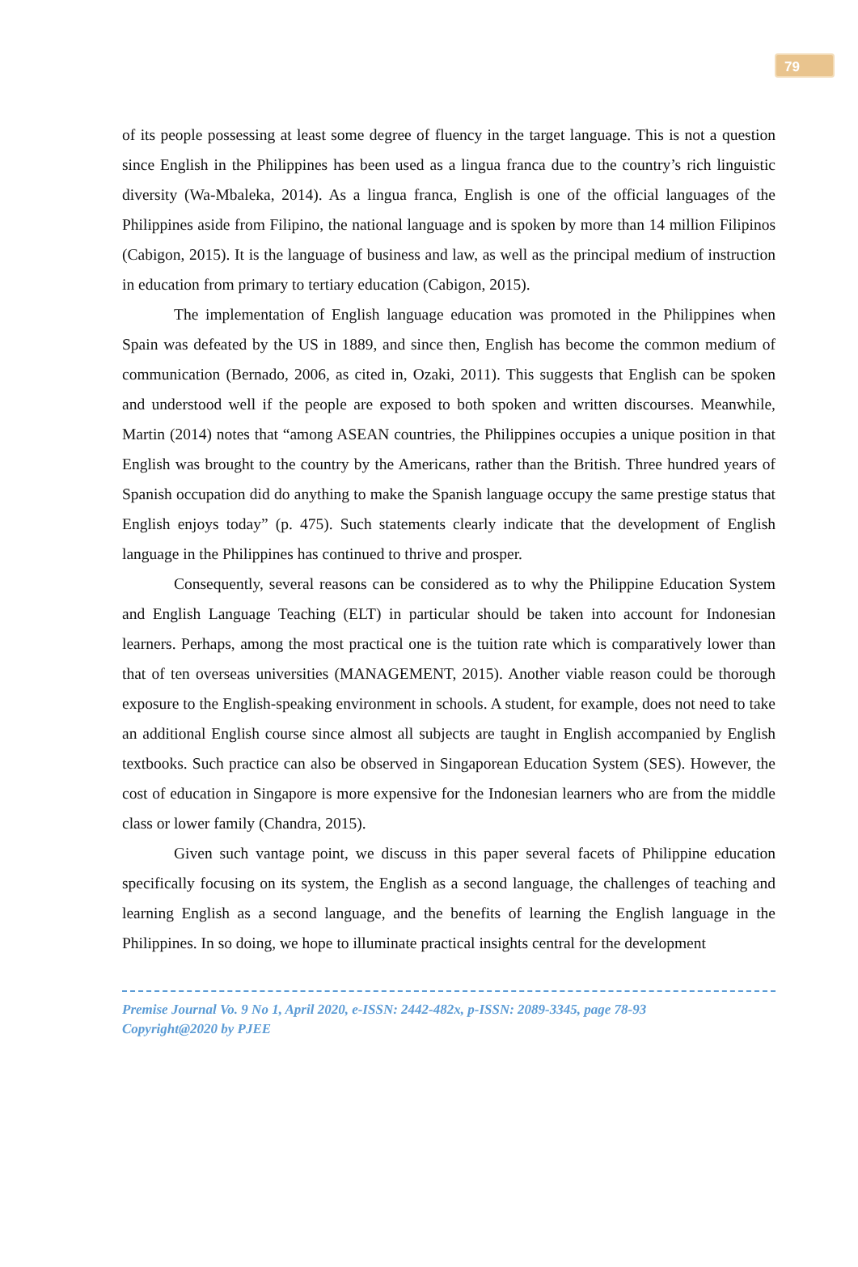79
of its people possessing at least some degree of fluency in the target language. This is not a question since English in the Philippines has been used as a lingua franca due to the country’s rich linguistic diversity (Wa-Mbaleka, 2014). As a lingua franca, English is one of the official languages of the Philippines aside from Filipino, the national language and is spoken by more than 14 million Filipinos (Cabigon, 2015). It is the language of business and law, as well as the principal medium of instruction in education from primary to tertiary education (Cabigon, 2015).
The implementation of English language education was promoted in the Philippines when Spain was defeated by the US in 1889, and since then, English has become the common medium of communication (Bernado, 2006, as cited in, Ozaki, 2011). This suggests that English can be spoken and understood well if the people are exposed to both spoken and written discourses. Meanwhile, Martin (2014) notes that “among ASEAN countries, the Philippines occupies a unique position in that English was brought to the country by the Americans, rather than the British. Three hundred years of Spanish occupation did do anything to make the Spanish language occupy the same prestige status that English enjoys today” (p. 475). Such statements clearly indicate that the development of English language in the Philippines has continued to thrive and prosper.
Consequently, several reasons can be considered as to why the Philippine Education System and English Language Teaching (ELT) in particular should be taken into account for Indonesian learners. Perhaps, among the most practical one is the tuition rate which is comparatively lower than that of ten overseas universities (MANAGEMENT, 2015). Another viable reason could be thorough exposure to the English-speaking environment in schools. A student, for example, does not need to take an additional English course since almost all subjects are taught in English accompanied by English textbooks. Such practice can also be observed in Singaporean Education System (SES). However, the cost of education in Singapore is more expensive for the Indonesian learners who are from the middle class or lower family (Chandra, 2015).
Given such vantage point, we discuss in this paper several facets of Philippine education specifically focusing on its system, the English as a second language, the challenges of teaching and learning English as a second language, and the benefits of learning the English language in the Philippines. In so doing, we hope to illuminate practical insights central for the development
Premise Journal Vo. 9 No 1, April 2020, e-ISSN: 2442-482x, p-ISSN: 2089-3345, page 78-93
Copyright@2020 by PJEE